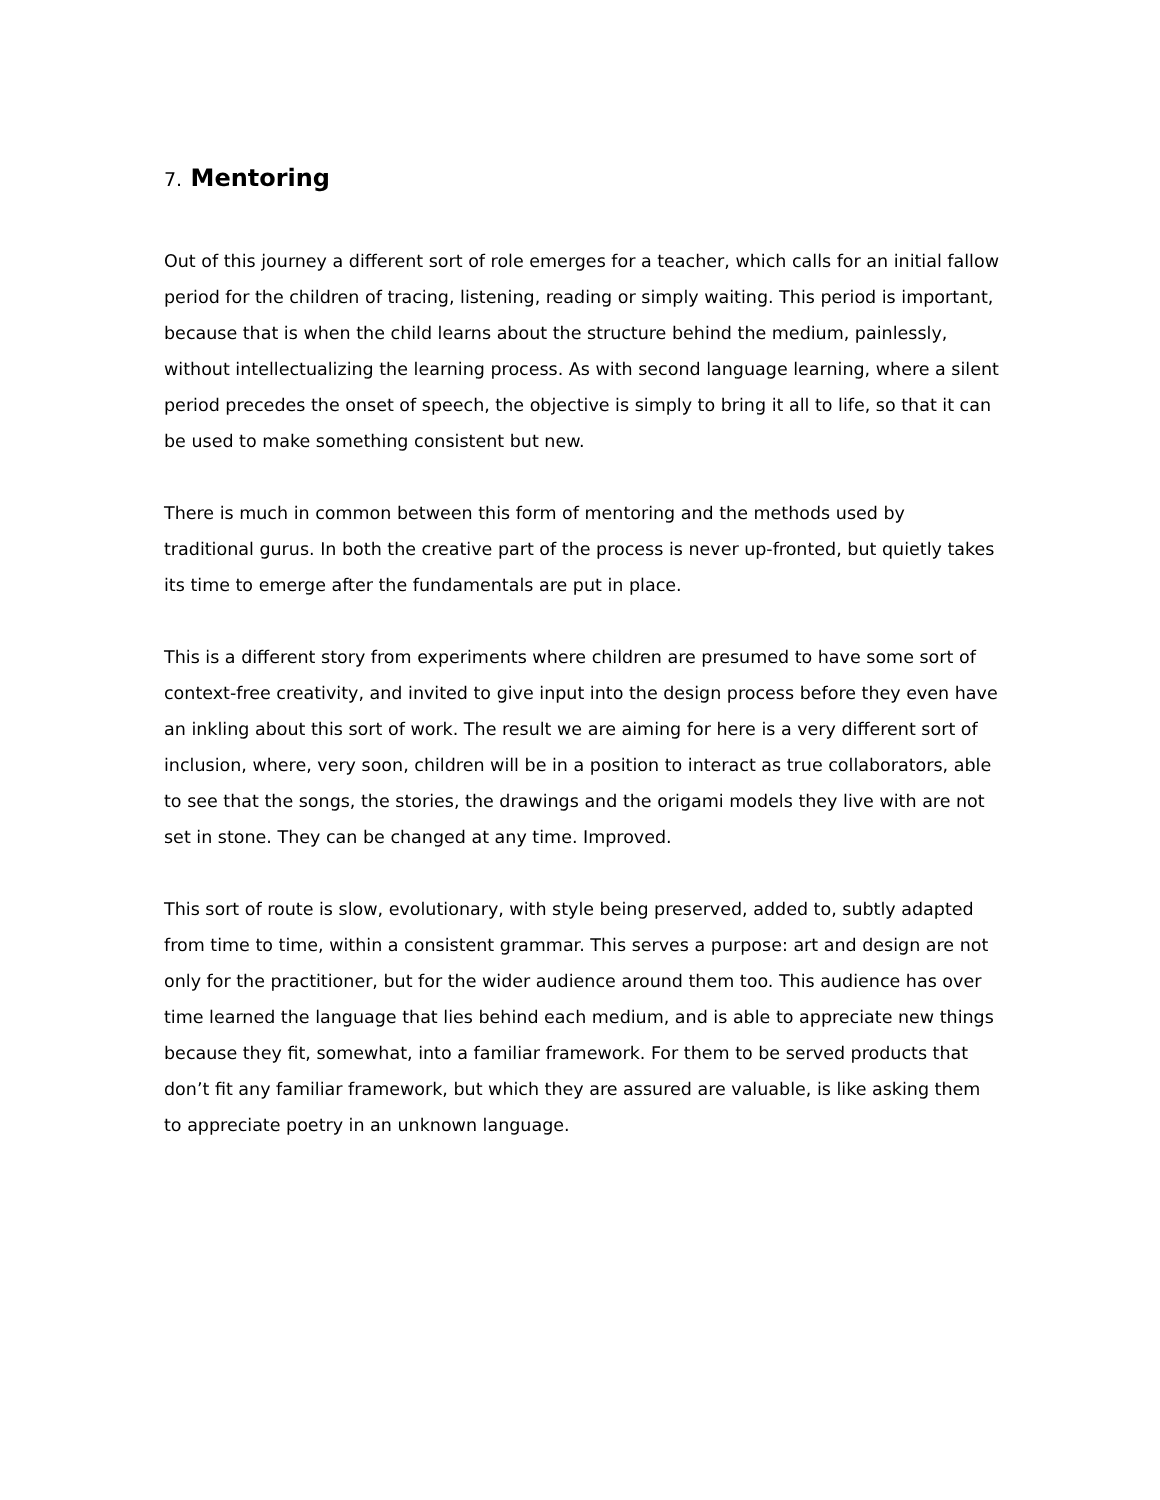7. Mentoring
Out of this journey a different sort of role emerges for a teacher, which calls for an initial fallow period for the children of tracing, listening, reading or simply waiting. This period is important, because that is when the child learns about the structure behind the medium, painlessly, without intellectualizing the learning process. As with second language learning, where a silent period precedes the onset of speech, the objective is simply to bring it all to life, so that it can be used to make something consistent but new.
There is much in common between this form of mentoring and the methods used by traditional gurus. In both the creative part of the process is never up-fronted, but quietly takes its time to emerge after the fundamentals are put in place.
This is a different story from experiments where children are presumed to have some sort of context-free creativity, and invited to give input into the design process before they even have an inkling about this sort of work. The result we are aiming for here is a very different sort of inclusion, where, very soon, children will be in a position to interact as true collaborators, able to see that the songs, the stories, the drawings and the origami models they live with are not set in stone. They can be changed at any time. Improved.
This sort of route is slow, evolutionary, with style being preserved, added to, subtly adapted from time to time, within a consistent grammar. This serves a purpose: art and design are not only for the practitioner, but for the wider audience around them too. This audience has over time learned the language that lies behind each medium, and is able to appreciate new things because they fit, somewhat, into a familiar framework. For them to be served products that don’t fit any familiar framework, but which they are assured are valuable, is like asking them to appreciate poetry in an unknown language.